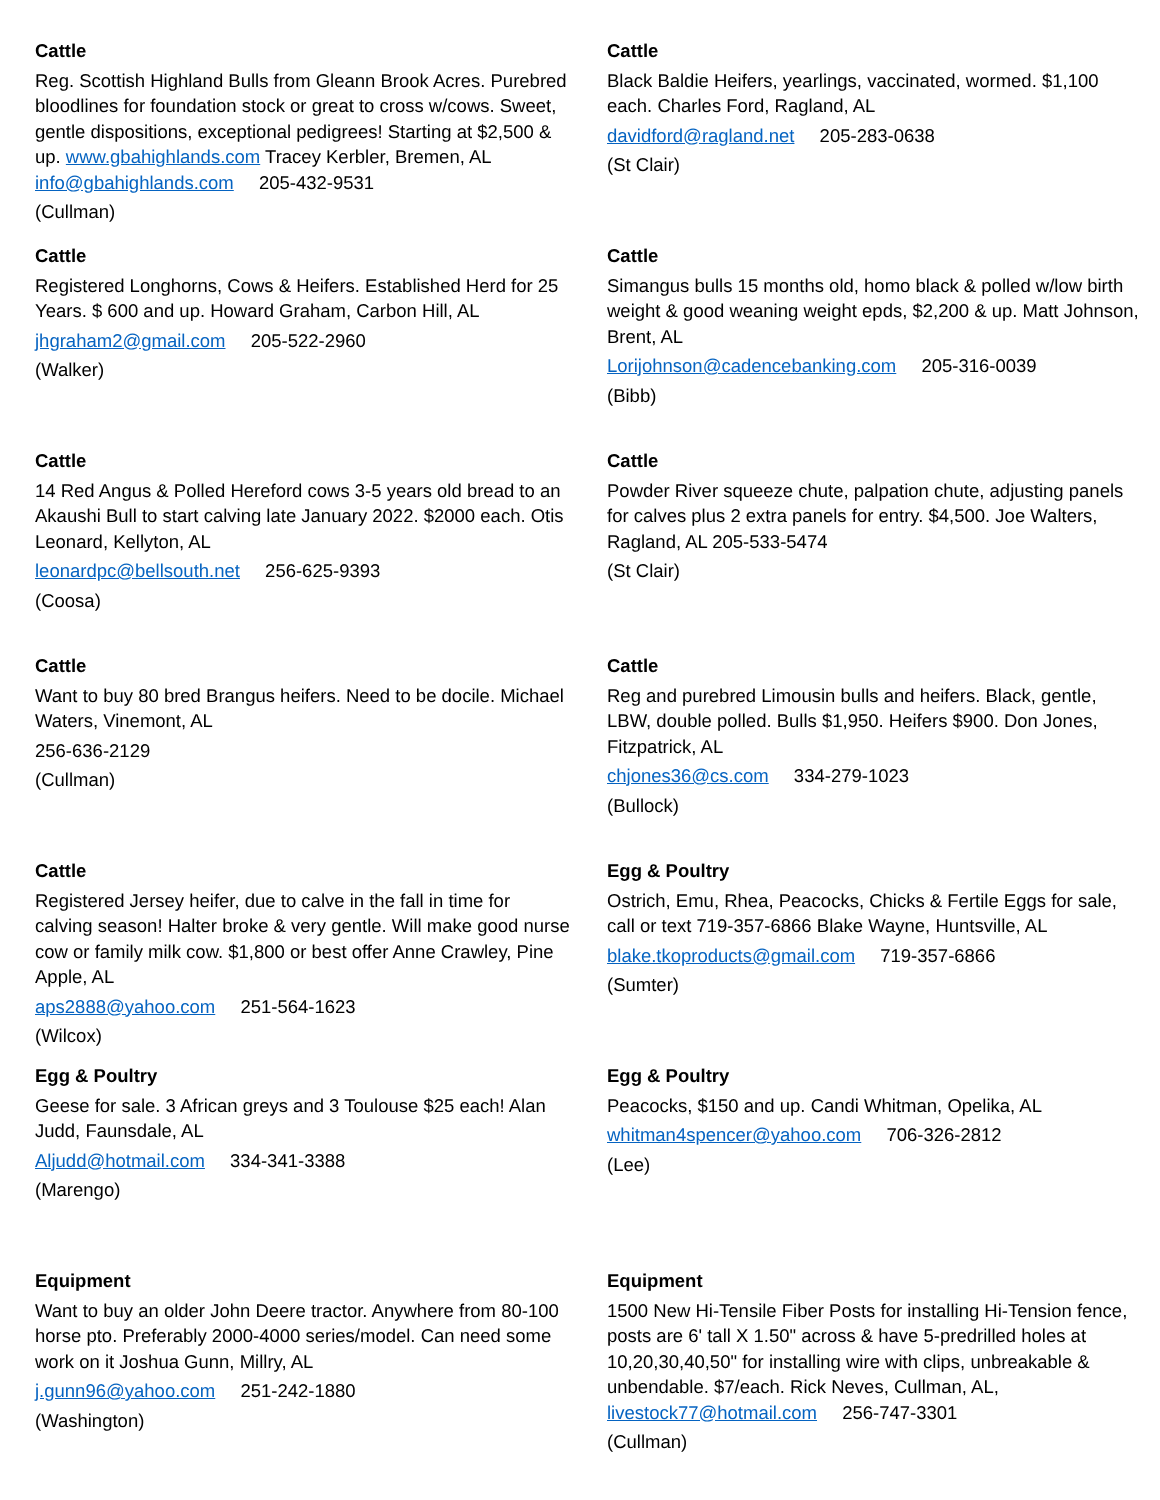Cattle
Reg. Scottish Highland Bulls from Gleann Brook Acres. Purebred bloodlines for foundation stock or great to cross w/cows. Sweet, gentle dispositions, exceptional pedigrees! Starting at $2,500 & up. www.gbahighlands.com Tracey Kerbler, Bremen, AL info@gbahighlands.com 205-432-9531
(Cullman)
Cattle
Black Baldie Heifers, yearlings, vaccinated, wormed. $1,100 each. Charles Ford, Ragland, AL
davidford@ragland.net 205-283-0638
(St Clair)
Cattle
Registered Longhorns, Cows & Heifers. Established Herd for 25 Years. $ 600 and up. Howard Graham, Carbon Hill, AL
jhgraham2@gmail.com 205-522-2960
(Walker)
Cattle
Simangus bulls 15 months old, homo black & polled w/low birth weight & good weaning weight epds, $2,200 & up. Matt Johnson, Brent, AL
Lorijohnson@cadencebanking.com 205-316-0039
(Bibb)
Cattle
14 Red Angus & Polled Hereford cows 3-5 years old bread to an Akaushi Bull to start calving late January 2022. $2000 each. Otis Leonard, Kellyton, AL
leonardpc@bellsouth.net 256-625-9393
(Coosa)
Cattle
Powder River squeeze chute, palpation chute, adjusting panels for calves plus 2 extra panels for entry. $4,500. Joe Walters, Ragland, AL 205-533-5474
(St Clair)
Cattle
Want to buy 80 bred Brangus heifers. Need to be docile. Michael Waters, Vinemont, AL
256-636-2129
(Cullman)
Cattle
Reg and purebred Limousin bulls and heifers. Black, gentle, LBW, double polled. Bulls $1,950. Heifers $900. Don Jones, Fitzpatrick, AL
chjones36@cs.com 334-279-1023
(Bullock)
Cattle
Registered Jersey heifer, due to calve in the fall in time for calving season! Halter broke & very gentle. Will make good nurse cow or family milk cow. $1,800 or best offer Anne Crawley, Pine Apple, AL
aps2888@yahoo.com 251-564-1623
(Wilcox)
Egg & Poultry
Ostrich, Emu, Rhea, Peacocks, Chicks & Fertile Eggs for sale, call or text 719-357-6866 Blake Wayne, Huntsville, AL
blake.tkoproducts@gmail.com 719-357-6866
(Sumter)
Egg & Poultry
Geese for sale. 3 African greys and 3 Toulouse $25 each! Alan Judd, Faunsdale, AL
Aljudd@hotmail.com 334-341-3388
(Marengo)
Egg & Poultry
Peacocks, $150 and up. Candi Whitman, Opelika, AL
whitman4spencer@yahoo.com 706-326-2812
(Lee)
Equipment
Want to buy an older John Deere tractor. Anywhere from 80-100 horse pto. Preferably 2000-4000 series/model. Can need some work on it Joshua Gunn, Millry, AL
j.gunn96@yahoo.com 251-242-1880
(Washington)
Equipment
1500 New Hi-Tensile Fiber Posts for installing Hi-Tension fence, posts are 6' tall X 1.50" across & have 5-predrilled holes at 10,20,30,40,50" for installing wire with clips, unbreakable & unbendable. $7/each. Rick Neves, Cullman, AL, livestock77@hotmail.com 256-747-3301
(Cullman)